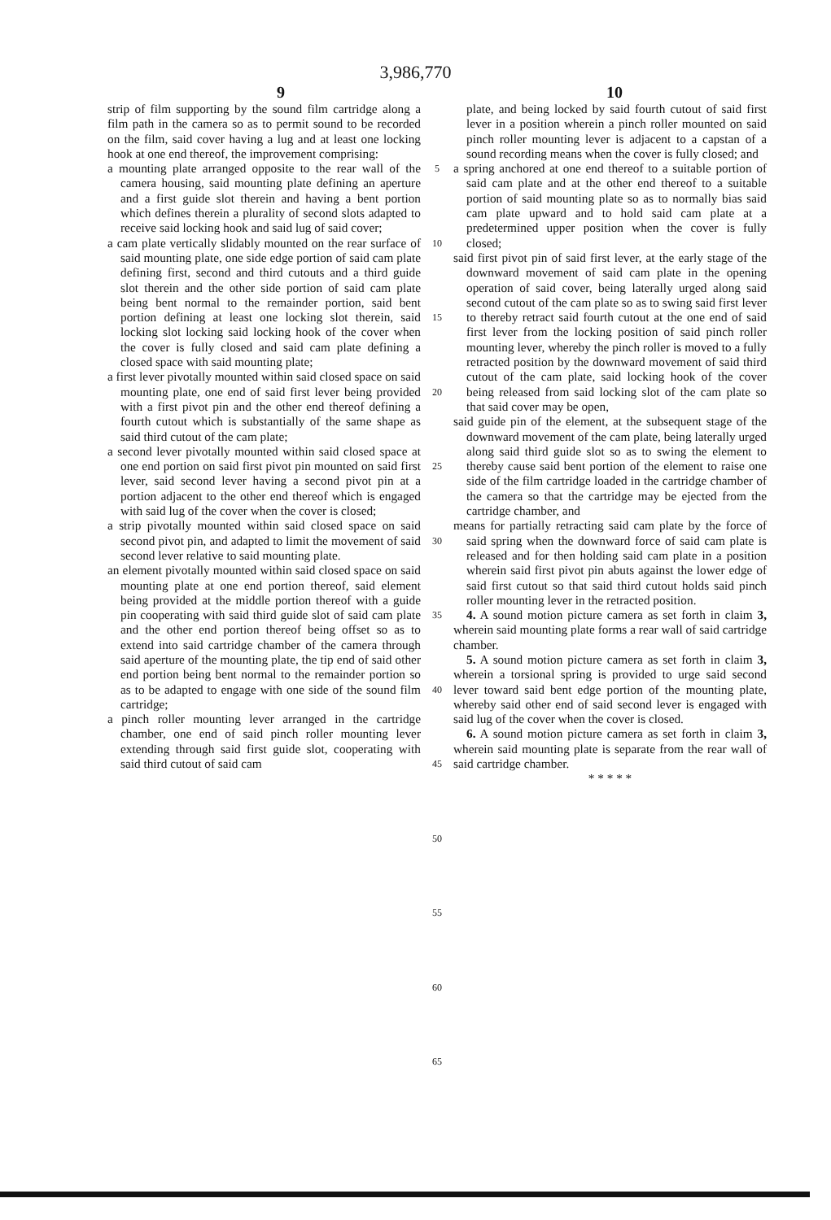3,986,770
9 10
strip of film supporting by the sound film cartridge along a film path in the camera so as to permit sound to be recorded on the film, said cover having a lug and at least one locking hook at one end thereof, the improvement comprising:
a mounting plate arranged opposite to the rear wall of the camera housing, said mounting plate defining an aperture and a first guide slot therein and having a bent portion which defines therein a plurality of second slots adapted to receive said locking hook and said lug of said cover;
a cam plate vertically slidably mounted on the rear surface of said mounting plate, one side edge portion of said cam plate defining first, second and third cutouts and a third guide slot therein and the other side portion of said cam plate being bent normal to the remainder portion, said bent portion defining at least one locking slot therein, said locking slot locking said locking hook of the cover when the cover is fully closed and said cam plate defining a closed space with said mounting plate;
a first lever pivotally mounted within said closed space on said mounting plate, one end of said first lever being provided with a first pivot pin and the other end thereof defining a fourth cutout which is substantially of the same shape as said third cutout of the cam plate;
a second lever pivotally mounted within said closed space at one end portion on said first pivot pin mounted on said first lever, said second lever having a second pivot pin at a portion adjacent to the other end thereof which is engaged with said lug of the cover when the cover is closed;
a strip pivotally mounted within said closed space on said second pivot pin, and adapted to limit the movement of said second lever relative to said mounting plate.
an element pivotally mounted within said closed space on said mounting plate at one end portion thereof, said element being provided at the middle portion thereof with a guide pin cooperating with said third guide slot of said cam plate and the other end portion thereof being offset so as to extend into said cartridge chamber of the camera through said aperture of the mounting plate, the tip end of said other end portion being bent normal to the remainder portion so as to be adapted to engage with one side of the sound film cartridge;
a pinch roller mounting lever arranged in the cartridge chamber, one end of said pinch roller mounting lever extending through said first guide slot, cooperating with said third cutout of said cam
5
10
15
20
25
30
35
40
45
50
55
60
65
plate, and being locked by said fourth cutout of said first lever in a position wherein a pinch roller mounted on said pinch roller mounting lever is adjacent to a capstan of a sound recording means when the cover is fully closed; and
a spring anchored at one end thereof to a suitable portion of said cam plate and at the other end thereof to a suitable portion of said mounting plate so as to normally bias said cam plate upward and to hold said cam plate at a predetermined upper position when the cover is fully closed;
said first pivot pin of said first lever, at the early stage of the downward movement of said cam plate in the opening operation of said cover, being laterally urged along said second cutout of the cam plate so as to swing said first lever to thereby retract said fourth cutout at the one end of said first lever from the locking position of said pinch roller mounting lever, whereby the pinch roller is moved to a fully retracted position by the downward movement of said third cutout of the cam plate, said locking hook of the cover being released from said locking slot of the cam plate so that said cover may be open,
said guide pin of the element, at the subsequent stage of the downward movement of the cam plate, being laterally urged along said third guide slot so as to swing the element to thereby cause said bent portion of the element to raise one side of the film cartridge loaded in the cartridge chamber of the camera so that the cartridge may be ejected from the cartridge chamber, and
means for partially retracting said cam plate by the force of said spring when the downward force of said cam plate is released and for then holding said cam plate in a position wherein said first pivot pin abuts against the lower edge of said first cutout so that said third cutout holds said pinch roller mounting lever in the retracted position.
4. A sound motion picture camera as set forth in claim 3, wherein said mounting plate forms a rear wall of said cartridge chamber.
5. A sound motion picture camera as set forth in claim 3, wherein a torsional spring is provided to urge said second lever toward said bent edge portion of the mounting plate, whereby said other end of said second lever is engaged with said lug of the cover when the cover is closed.
6. A sound motion picture camera as set forth in claim 3, wherein said mounting plate is separate from the rear wall of said cartridge chamber.
* * * * *